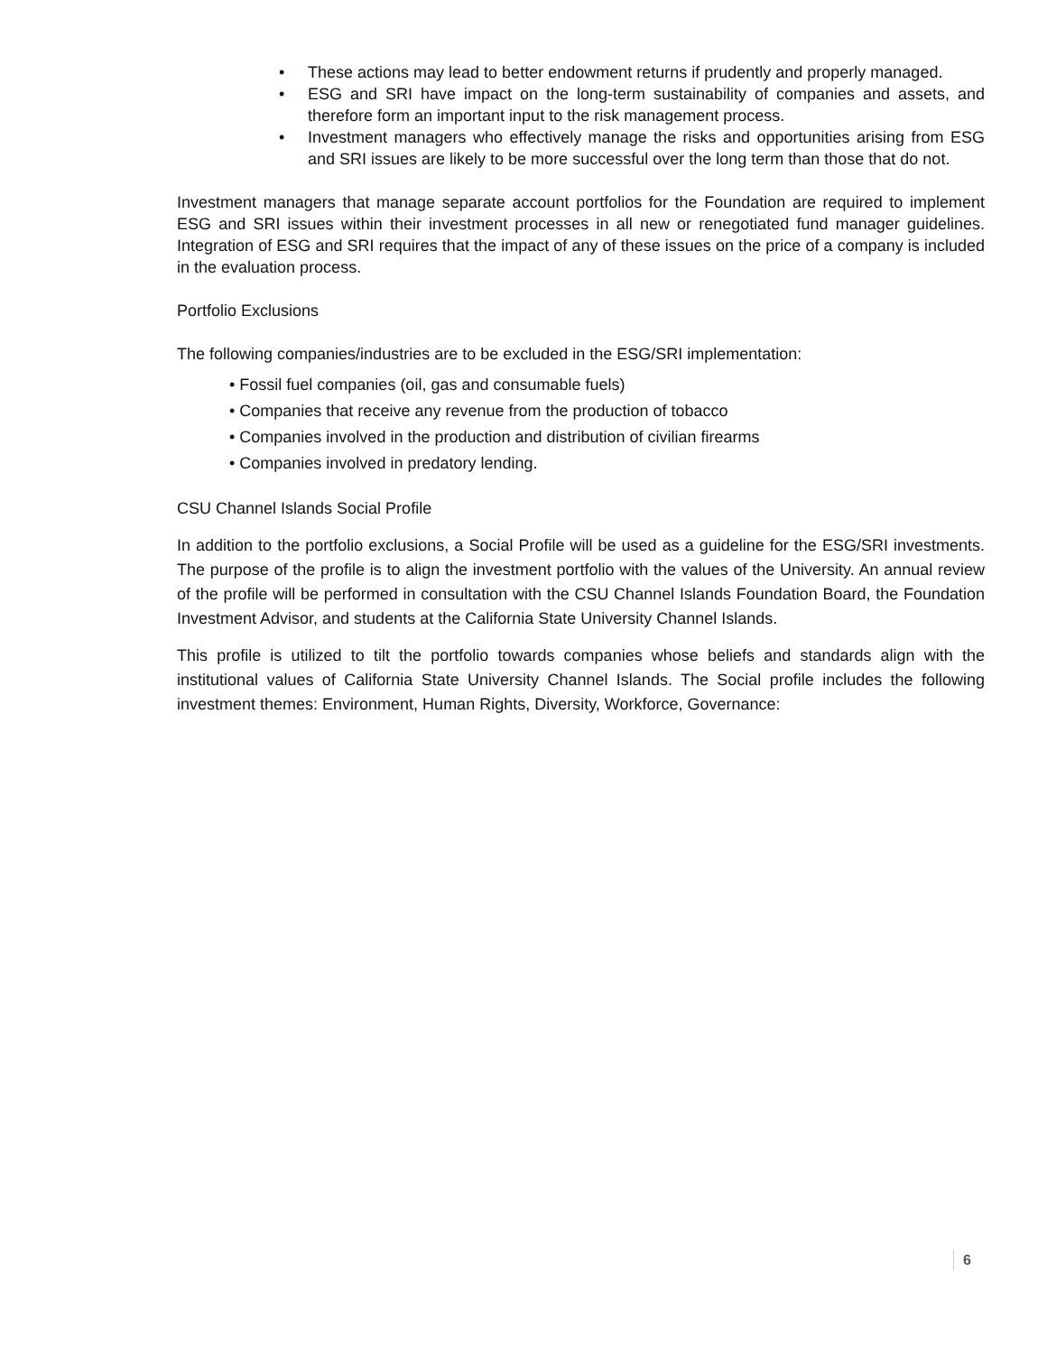• These actions may lead to better endowment returns if prudently and properly managed.
• ESG and SRI have impact on the long-term sustainability of companies and assets, and therefore form an important input to the risk management process.
• Investment managers who effectively manage the risks and opportunities arising from ESG and SRI issues are likely to be more successful over the long term than those that do not.
Investment managers that manage separate account portfolios for the Foundation are required to implement ESG and SRI issues within their investment processes in all new or renegotiated fund manager guidelines. Integration of ESG and SRI requires that the impact of any of these issues on the price of a company is included in the evaluation process.
Portfolio Exclusions
The following companies/industries are to be excluded in the ESG/SRI implementation:
• Fossil fuel companies (oil, gas and consumable fuels)
• Companies that receive any revenue from the production of tobacco
• Companies involved in the production and distribution of civilian firearms
• Companies involved in predatory lending.
CSU Channel Islands Social Profile
In addition to the portfolio exclusions, a Social Profile will be used as a guideline for the ESG/SRI investments. The purpose of the profile is to align the investment portfolio with the values of the University. An annual review of the profile will be performed in consultation with the CSU Channel Islands Foundation Board, the Foundation Investment Advisor, and students at the California State University Channel Islands.
This profile is utilized to tilt the portfolio towards companies whose beliefs and standards align with the institutional values of California State University Channel Islands. The Social profile includes the following investment themes: Environment, Human Rights, Diversity, Workforce, Governance:
6